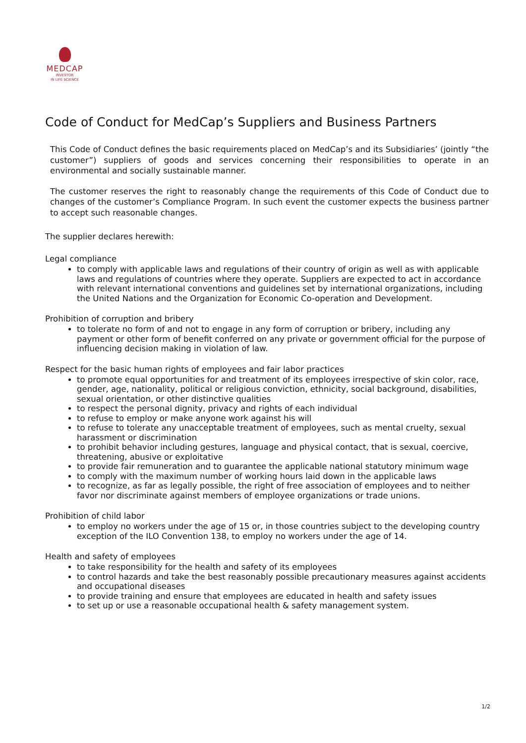MEDCAP
INVESTOR
IN LIFE SCIENCE
Code of Conduct for MedCap’s Suppliers and Business Partners
This Code of Conduct defines the basic requirements placed on MedCap’s and its Subsidiaries’ (jointly “the customer”) suppliers of goods and services concerning their responsibilities to operate in an environmental and socially sustainable manner.
The customer reserves the right to reasonably change the requirements of this Code of Conduct due to changes of the customer’s Compliance Program. In such event the customer expects the business partner to accept such reasonable changes.
The supplier declares herewith:
Legal compliance
to comply with applicable laws and regulations of their country of origin as well as with applicable laws and regulations of countries where they operate. Suppliers are expected to act in accordance with relevant international conventions and guidelines set by international organizations, including the United Nations and the Organization for Economic Co-operation and Development.
Prohibition of corruption and bribery
to tolerate no form of and not to engage in any form of corruption or bribery, including any payment or other form of benefit conferred on any private or government official for the purpose of influencing decision making in violation of law.
Respect for the basic human rights of employees and fair labor practices
to promote equal opportunities for and treatment of its employees irrespective of skin color, race, gender, age, nationality, political or religious conviction, ethnicity, social background, disabilities, sexual orientation, or other distinctive qualities
to respect the personal dignity, privacy and rights of each individual
to refuse to employ or make anyone work against his will
to refuse to tolerate any unacceptable treatment of employees, such as mental cruelty, sexual harassment or discrimination
to prohibit behavior including gestures, language and physical contact, that is sexual, coercive, threatening, abusive or exploitative
to provide fair remuneration and to guarantee the applicable national statutory minimum wage
to comply with the maximum number of working hours laid down in the applicable laws
to recognize, as far as legally possible, the right of free association of employees and to neither favor nor discriminate against members of employee organizations or trade unions.
Prohibition of child labor
to employ no workers under the age of 15 or, in those countries subject to the developing country exception of the ILO Convention 138, to employ no workers under the age of 14.
Health and safety of employees
to take responsibility for the health and safety of its employees
to control hazards and take the best reasonably possible precautionary measures against accidents and occupational diseases
to provide training and ensure that employees are educated in health and safety issues
to set up or use a reasonable occupational health & safety management system.
1/2